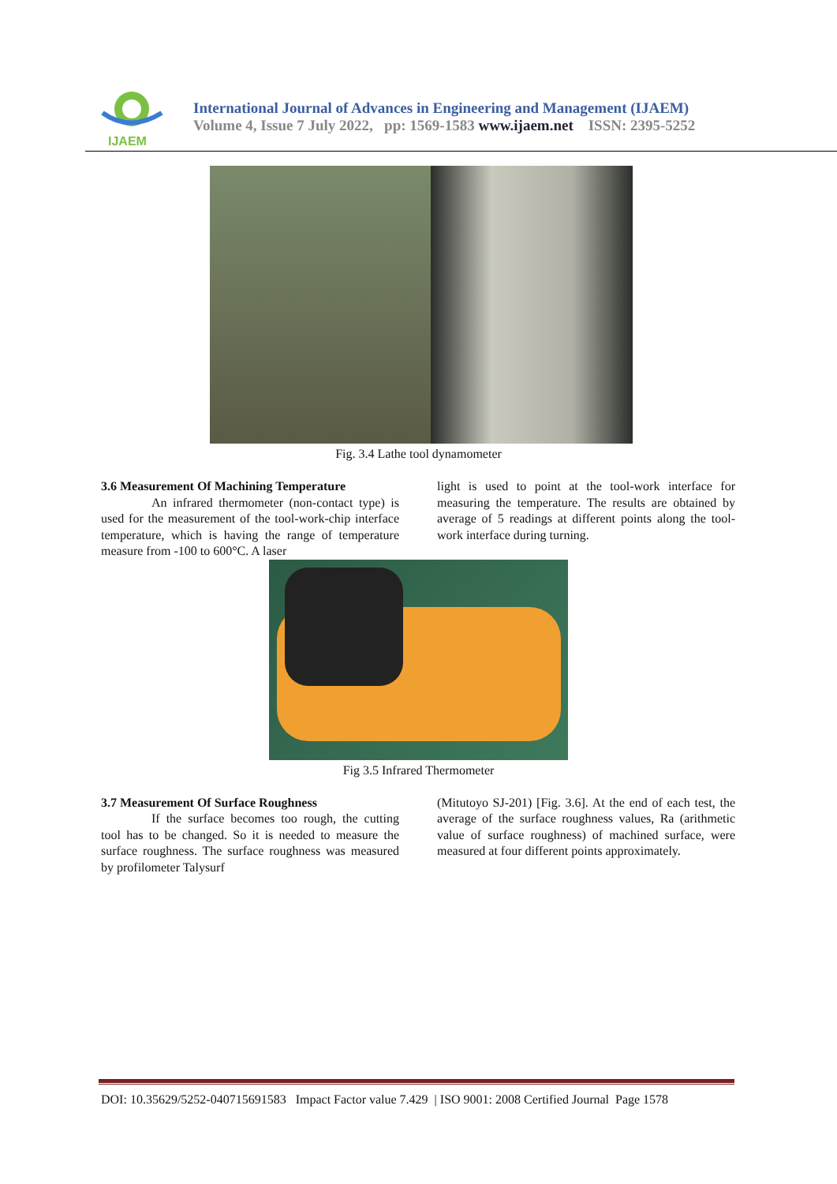IJAEM
International Journal of Advances in Engineering and Management (IJAEM)
Volume 4, Issue 7 July 2022, pp: 1569-1583 www.ijaem.net ISSN: 2395-5252
Fig. 3.4 Lathe tool dynamometer
3.6 Measurement Of Machining Temperature
An infrared thermometer (non-contact type) is used for the measurement of the tool-work-chip interface temperature, which is having the range of temperature measure from -100 to 600°C. A laser
light is used to point at the tool-work interface for measuring the temperature. The results are obtained by average of 5 readings at different points along the tool-work interface during turning.
Fig 3.5 Infrared Thermometer
3.7 Measurement Of Surface Roughness
If the surface becomes too rough, the cutting tool has to be changed. So it is needed to measure the surface roughness. The surface roughness was measured by profilometer Talysurf
(Mitutoyo SJ-201) [Fig. 3.6]. At the end of each test, the average of the surface roughness values, Ra (arithmetic value of surface roughness) of machined surface, were measured at four different points approximately.
DOI: 10.35629/5252-040715691583 Impact Factor value 7.429 | ISO 9001: 2008 Certified Journal Page 1578